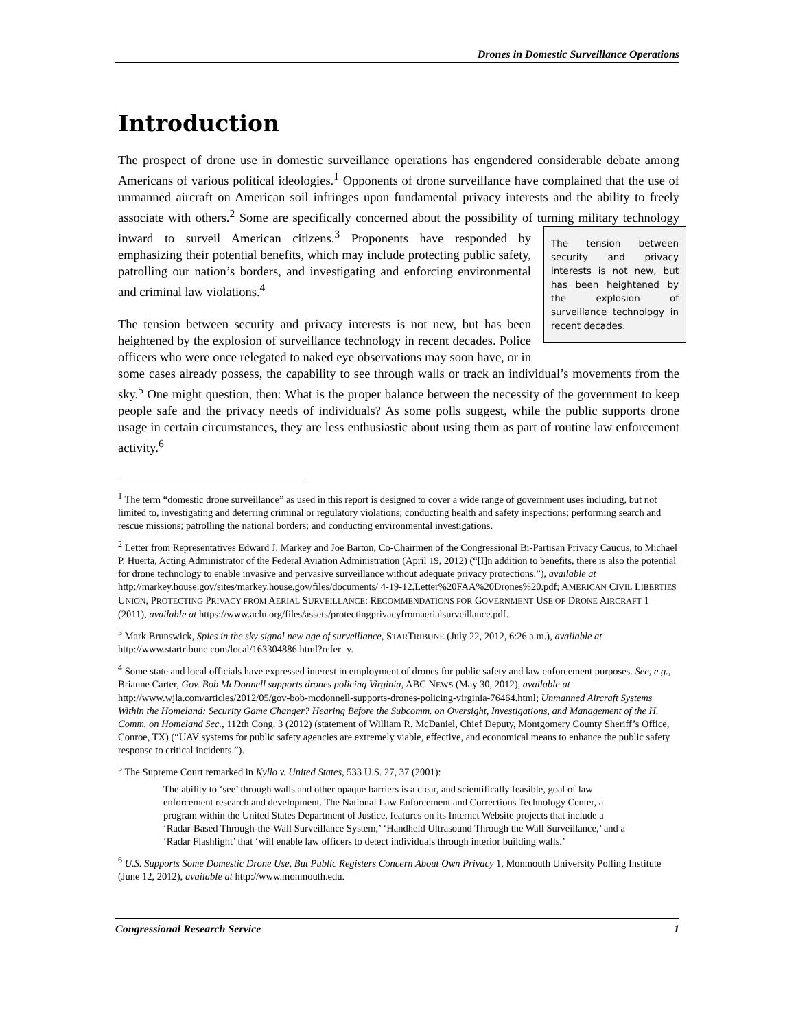Drones in Domestic Surveillance Operations
Introduction
The prospect of drone use in domestic surveillance operations has engendered considerable debate among Americans of various political ideologies.<sup>1</sup> Opponents of drone surveillance have complained that the use of unmanned aircraft on American soil infringes upon fundamental privacy interests and the ability to freely associate with others.<sup>2</sup> Some are specifically concerned about the possibility of turning military technology inward to surveil American citizens.<sup>3</sup> Proponents have responded by The tension between security and privacy interests is not new, but has been heightened by the explosion of surveillance technology in recent decades. emphasizing their potential benefits, which may include protecting public safety, patrolling our nation’s borders, and investigating and enforcing environmental and criminal law violations.<sup>4</sup>
The tension between security and privacy interests is not new, but has been heightened by the explosion of surveillance technology in recent decades. Police officers who were once relegated to naked eye observations may soon have, or in some cases already possess, the capability to see through walls or track an individual’s movements from the sky.<sup>5</sup> One might question, then: What is the proper balance between the necessity of the government to keep people safe and the privacy needs of individuals? As some polls suggest, while the public supports drone usage in certain circumstances, they are less enthusiastic about using them as part of routine law enforcement activity.<sup>6</sup>
<sup>1</sup> The term “domestic drone surveillance” as used in this report is designed to cover a wide range of government uses including, but not limited to, investigating and deterring criminal or regulatory violations; conducting health and safety inspections; performing search and rescue missions; patrolling the national borders; and conducting environmental investigations.
<sup>2</sup> Letter from Representatives Edward J. Markey and Joe Barton, Co-Chairmen of the Congressional Bi-Partisan Privacy Caucus, to Michael P. Huerta, Acting Administrator of the Federal Aviation Administration (April 19, 2012) (“[I]n addition to benefits, there is also the potential for drone technology to enable invasive and pervasive surveillance without adequate privacy protections.”), available at http://markey.house.gov/sites/markey.house.gov/files/documents/ 4-19-12.Letter%20FAA%20Drones%20.pdf; AMERICAN CIVIL LIBERTIES UNION, PROTECTING PRIVACY FROM AERIAL SURVEILLANCE: RECOMMENDATIONS FOR GOVERNMENT USE OF DRONE AIRCRAFT 1 (2011), available at https://www.aclu.org/files/assets/protectingprivacyfromaerialsurveillance.pdf.
<sup>3</sup> Mark Brunswick, Spies in the sky signal new age of surveillance, STARTRIBUNE (July 22, 2012, 6:26 a.m.), available at http://www.startribune.com/local/163304886.html?refer=y.
<sup>4</sup> Some state and local officials have expressed interest in employment of drones for public safety and law enforcement purposes. See, e.g., Brianne Carter, Gov. Bob McDonnell supports drones policing Virginia, ABC NEWS (May 30, 2012), available at http://www.wjla.com/articles/2012/05/gov-bob-mcdonnell-supports-drones-policing-virginia-76464.html; Unmanned Aircraft Systems Within the Homeland: Security Game Changer? Hearing Before the Subcomm. on Oversight, Investigations, and Management of the H. Comm. on Homeland Sec., 112th Cong. 3 (2012) (statement of William R. McDaniel, Chief Deputy, Montgomery County Sheriff’s Office, Conroe, TX) (“UAV systems for public safety agencies are extremely viable, effective, and economical means to enhance the public safety response to critical incidents.”).
<sup>5</sup> The Supreme Court remarked in Kyllo v. United States, 533 U.S. 27, 37 (2001):
The ability to ‘see’ through walls and other opaque barriers is a clear, and scientifically feasible, goal of law enforcement research and development. The National Law Enforcement and Corrections Technology Center, a program within the United States Department of Justice, features on its Internet Website projects that include a ‘Radar-Based Through-the-Wall Surveillance System,’ ‘Handheld Ultrasound Through the Wall Surveillance,’ and a ‘Radar Flashlight’ that ‘will enable law officers to detect individuals through interior building walls.’
<sup>6</sup> U.S. Supports Some Domestic Drone Use, But Public Registers Concern About Own Privacy 1, Monmouth University Polling Institute (June 12, 2012), available at http://www.monmouth.edu.
Congressional Research Service 1